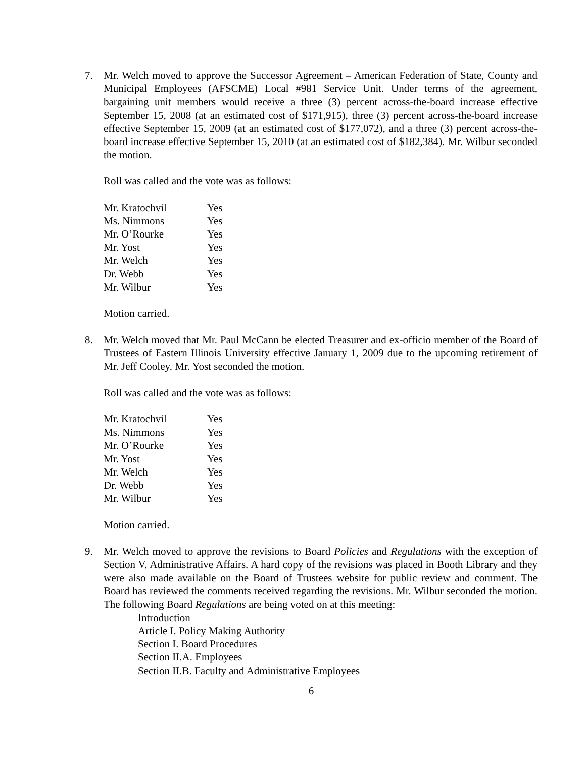7. Mr. Welch moved to approve the Successor Agreement – American Federation of State, County and Municipal Employees (AFSCME) Local #981 Service Unit. Under terms of the agreement, bargaining unit members would receive a three (3) percent across-the-board increase effective September 15, 2008 (at an estimated cost of $171,915), three (3) percent across-the-board increase effective September 15, 2009 (at an estimated cost of $177,072), and a three (3) percent across-the-board increase effective September 15, 2010 (at an estimated cost of $182,384). Mr. Wilbur seconded the motion.
Roll was called and the vote was as follows:
| Mr. Kratochvil | Yes |
| Ms. Nimmons | Yes |
| Mr. O’Rourke | Yes |
| Mr. Yost | Yes |
| Mr. Welch | Yes |
| Dr. Webb | Yes |
| Mr. Wilbur | Yes |
Motion carried.
8. Mr. Welch moved that Mr. Paul McCann be elected Treasurer and ex-officio member of the Board of Trustees of Eastern Illinois University effective January 1, 2009 due to the upcoming retirement of Mr. Jeff Cooley. Mr. Yost seconded the motion.
Roll was called and the vote was as follows:
| Mr. Kratochvil | Yes |
| Ms. Nimmons | Yes |
| Mr. O’Rourke | Yes |
| Mr. Yost | Yes |
| Mr. Welch | Yes |
| Dr. Webb | Yes |
| Mr. Wilbur | Yes |
Motion carried.
9. Mr. Welch moved to approve the revisions to Board Policies and Regulations with the exception of Section V. Administrative Affairs. A hard copy of the revisions was placed in Booth Library and they were also made available on the Board of Trustees website for public review and comment. The Board has reviewed the comments received regarding the revisions. Mr. Wilbur seconded the motion. The following Board Regulations are being voted on at this meeting:
Introduction
Article I. Policy Making Authority
Section I. Board Procedures
Section II.A. Employees
Section II.B. Faculty and Administrative Employees
6